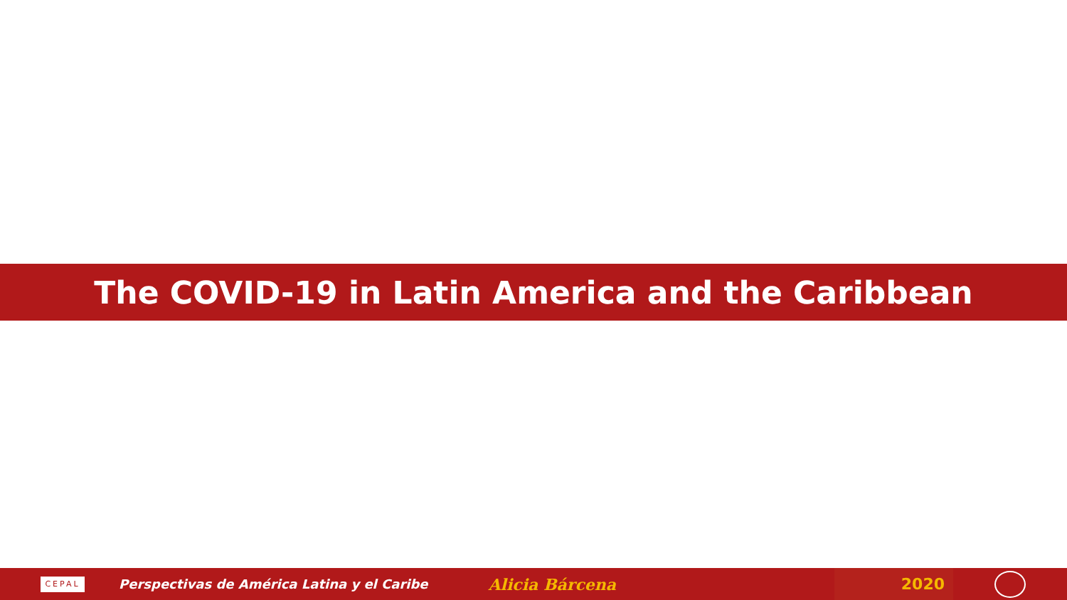The COVID-19 in Latin America and the Caribbean
CEPAL
Perspectivas de América Latina y el Caribe
Alicia Bárcena
2020